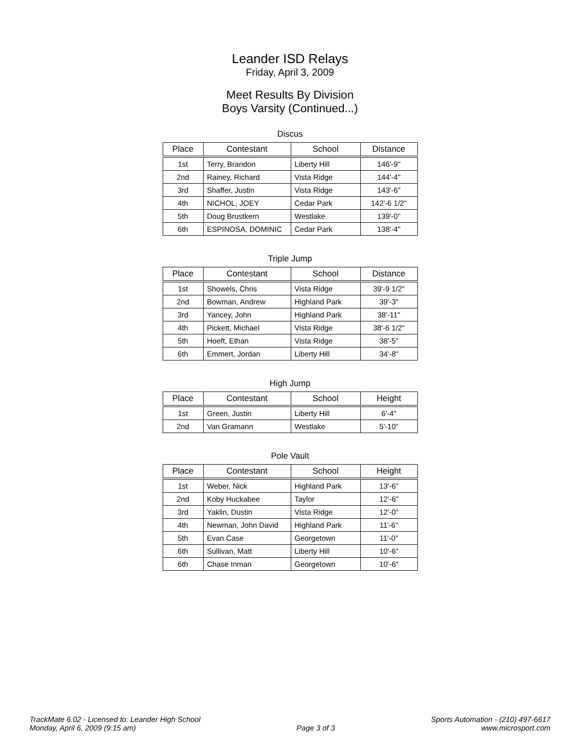Leander ISD Relays
Friday, April 3, 2009
Meet Results By Division
Boys Varsity (Continued...)
Discus
| Place | Contestant | School | Distance |
| --- | --- | --- | --- |
| 1st | Terry, Brandon | Liberty Hill | 146'-9" |
| 2nd | Rainey, Richard | Vista Ridge | 144'-4" |
| 3rd | Shaffer, Justin | Vista Ridge | 143'-6" |
| 4th | NICHOL, JOEY | Cedar Park | 142'-6 1/2" |
| 5th | Doug Brustkern | Westlake | 139'-0" |
| 6th | ESPINOSA, DOMINIC | Cedar Park | 138'-4" |
Triple Jump
| Place | Contestant | School | Distance |
| --- | --- | --- | --- |
| 1st | Showels, Chris | Vista Ridge | 39'-9 1/2" |
| 2nd | Bowman, Andrew | Highland Park | 39'-3" |
| 3rd | Yancey, John | Highland Park | 38'-11" |
| 4th | Pickett, Michael | Vista Ridge | 38'-6 1/2" |
| 5th | Hoeft, Ethan | Vista Ridge | 38'-5" |
| 6th | Emmert, Jordan | Liberty Hill | 34'-8" |
High Jump
| Place | Contestant | School | Height |
| --- | --- | --- | --- |
| 1st | Green, Justin | Liberty Hill | 6'-4" |
| 2nd | Van Gramann | Westlake | 5'-10" |
Pole Vault
| Place | Contestant | School | Height |
| --- | --- | --- | --- |
| 1st | Weber, Nick | Highland Park | 13'-6" |
| 2nd | Koby Huckabee | Taylor | 12'-6" |
| 3rd | Yaklin, Dustin | Vista Ridge | 12'-0" |
| 4th | Newman, John David | Highland Park | 11'-6" |
| 5th | Evan Case | Georgetown | 11'-0" |
| 6th | Sullivan, Matt | Liberty Hill | 10'-6" |
| 6th | Chase Inman | Georgetown | 10'-6" |
TrackMate 6.02 - Licensed to: Leander High School
Monday, April 6, 2009 (9:15 am)
Page 3 of 3
Sports Automation - (210) 497-6617
www.microsport.com